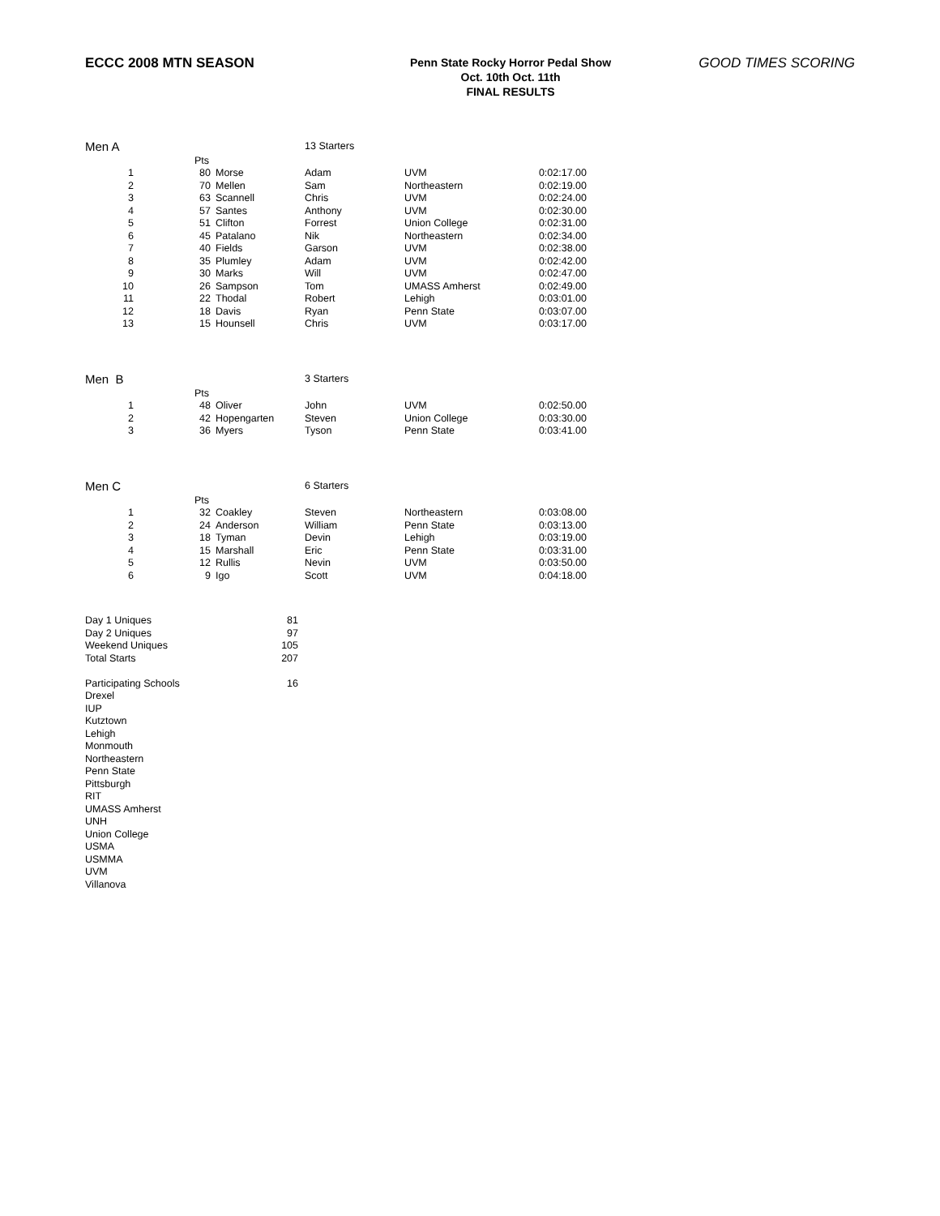ECCC 2008 MTN SEASON
Penn State Rocky Horror Pedal Show
Oct. 10th Oct. 11th
FINAL RESULTS
GOOD TIMES SCORING
| Men A | | | | 13 Starters | | |
| | | Pts | | | | |
| 1 | | 80 | Morse | Adam | UVM | 0:02:17.00 |
| 2 | | 70 | Mellen | Sam | Northeastern | 0:02:19.00 |
| 3 | | 63 | Scannell | Chris | UVM | 0:02:24.00 |
| 4 | | 57 | Santes | Anthony | UVM | 0:02:30.00 |
| 5 | | 51 | Clifton | Forrest | Union College | 0:02:31.00 |
| 6 | | 45 | Patalano | Nik | Northeastern | 0:02:34.00 |
| 7 | | 40 | Fields | Garson | UVM | 0:02:38.00 |
| 8 | | 35 | Plumley | Adam | UVM | 0:02:42.00 |
| 9 | | 30 | Marks | Will | UVM | 0:02:47.00 |
| 10 | | 26 | Sampson | Tom | UMASS Amherst | 0:02:49.00 |
| 11 | | 22 | Thodal | Robert | Lehigh | 0:03:01.00 |
| 12 | | 18 | Davis | Ryan | Penn State | 0:03:07.00 |
| 13 | | 15 | Hounsell | Chris | UVM | 0:03:17.00 |
| Men B | | | | 3 Starters | | |
| | | Pts | | | | |
| 1 | | 48 | Oliver | John | UVM | 0:02:50.00 |
| 2 | | 42 | Hopengarten | Steven | Union College | 0:03:30.00 |
| 3 | | 36 | Myers | Tyson | Penn State | 0:03:41.00 |
| Men C | | | | 6 Starters | | |
| | | Pts | | | | |
| 1 | | 32 | Coakley | Steven | Northeastern | 0:03:08.00 |
| 2 | | 24 | Anderson | William | Penn State | 0:03:13.00 |
| 3 | | 18 | Tyman | Devin | Lehigh | 0:03:19.00 |
| 4 | | 15 | Marshall | Eric | Penn State | 0:03:31.00 |
| 5 | | 12 | Rullis | Nevin | UVM | 0:03:50.00 |
| 6 | | 9 | Igo | Scott | UVM | 0:04:18.00 |
| Day 1 Uniques | 81 |
| Day 2 Uniques | 97 |
| Weekend Uniques | 105 |
| Total Starts | 207 |
| Participating Schools | 16 |
| Drexel | |
| IUP | |
| Kutztown | |
| Lehigh | |
| Monmouth | |
| Northeastern | |
| Penn State | |
| Pittsburgh | |
| RIT | |
| UMASS Amherst | |
| UNH | |
| Union College | |
| USMA | |
| USMMA | |
| UVM | |
| Villanova | |